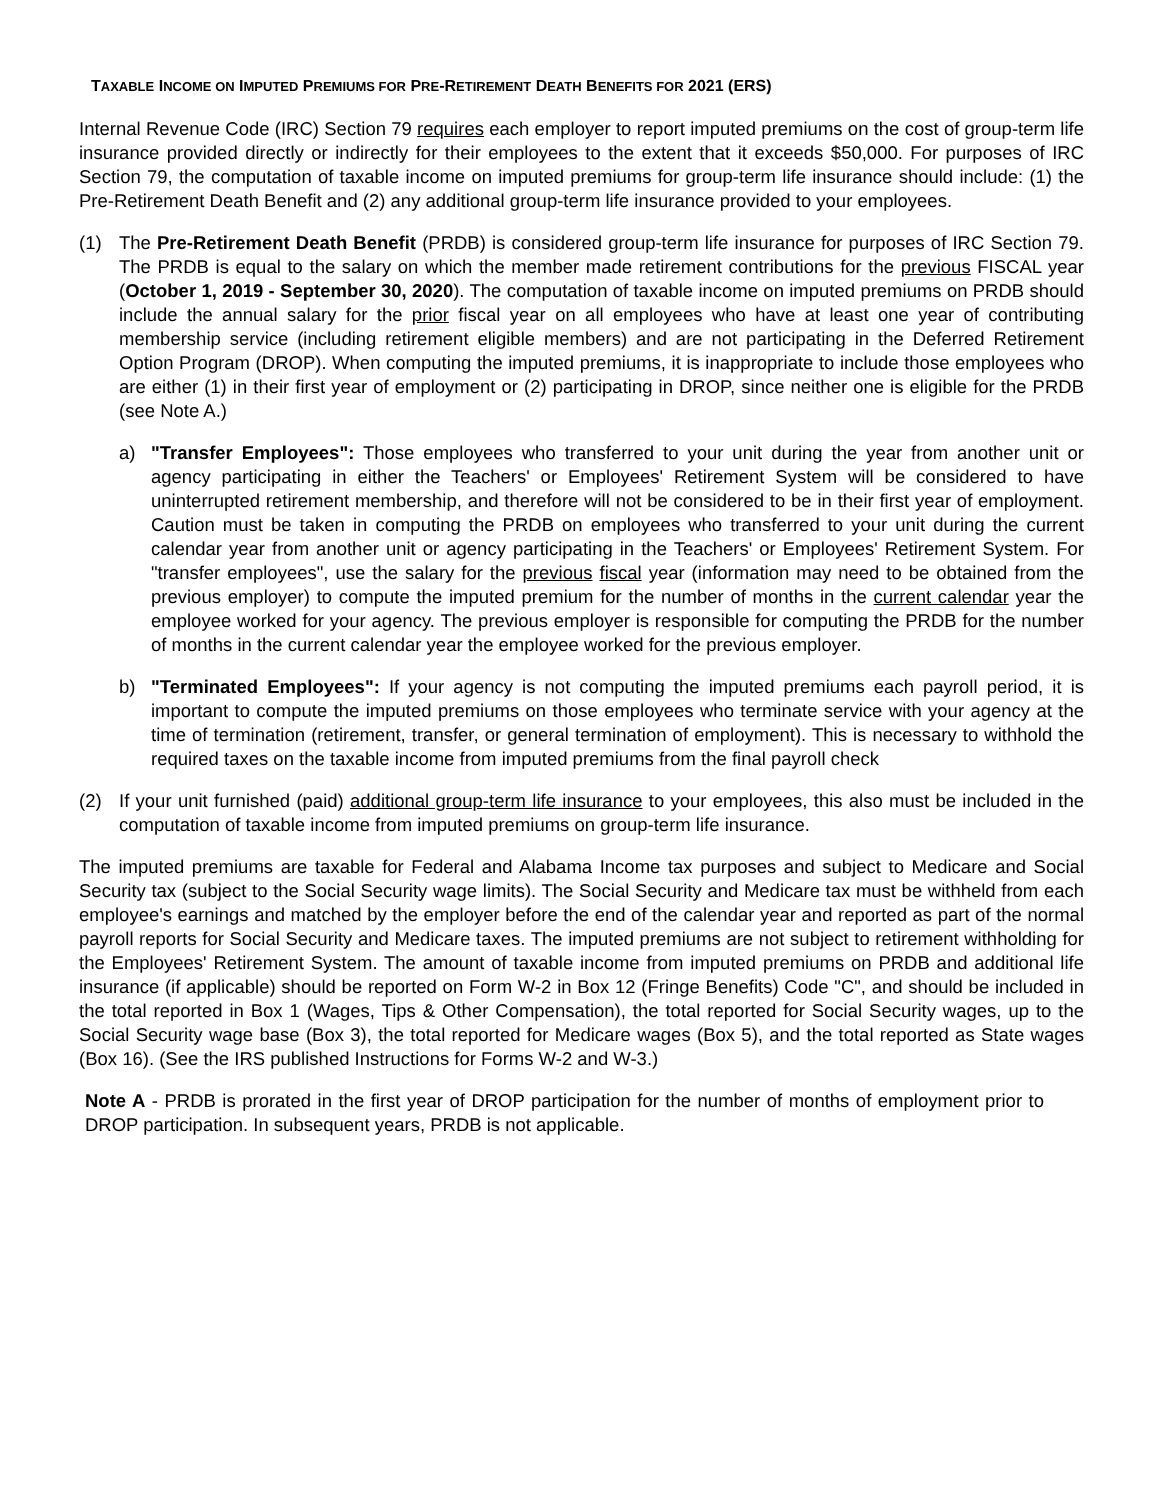TAXABLE INCOME ON IMPUTED PREMIUMS FOR PRE-RETIREMENT DEATH BENEFITS FOR 2021 (ERS)
Internal Revenue Code (IRC) Section 79 requires each employer to report imputed premiums on the cost of group-term life insurance provided directly or indirectly for their employees to the extent that it exceeds $50,000. For purposes of IRC Section 79, the computation of taxable income on imputed premiums for group-term life insurance should include: (1) the Pre-Retirement Death Benefit and (2) any additional group-term life insurance provided to your employees.
(1) The Pre-Retirement Death Benefit (PRDB) is considered group-term life insurance for purposes of IRC Section 79. The PRDB is equal to the salary on which the member made retirement contributions for the previous FISCAL year (October 1, 2019 - September 30, 2020). The computation of taxable income on imputed premiums on PRDB should include the annual salary for the prior fiscal year on all employees who have at least one year of contributing membership service (including retirement eligible members) and are not participating in the Deferred Retirement Option Program (DROP). When computing the imputed premiums, it is inappropriate to include those employees who are either (1) in their first year of employment or (2) participating in DROP, since neither one is eligible for the PRDB (see Note A.)
a) "Transfer Employees": Those employees who transferred to your unit during the year from another unit or agency participating in either the Teachers' or Employees' Retirement System will be considered to have uninterrupted retirement membership, and therefore will not be considered to be in their first year of employment. Caution must be taken in computing the PRDB on employees who transferred to your unit during the current calendar year from another unit or agency participating in the Teachers' or Employees' Retirement System. For "transfer employees", use the salary for the previous fiscal year (information may need to be obtained from the previous employer) to compute the imputed premium for the number of months in the current calendar year the employee worked for your agency. The previous employer is responsible for computing the PRDB for the number of months in the current calendar year the employee worked for the previous employer.
b) "Terminated Employees": If your agency is not computing the imputed premiums each payroll period, it is important to compute the imputed premiums on those employees who terminate service with your agency at the time of termination (retirement, transfer, or general termination of employment). This is necessary to withhold the required taxes on the taxable income from imputed premiums from the final payroll check
(2) If your unit furnished (paid) additional group-term life insurance to your employees, this also must be included in the computation of taxable income from imputed premiums on group-term life insurance.
The imputed premiums are taxable for Federal and Alabama Income tax purposes and subject to Medicare and Social Security tax (subject to the Social Security wage limits). The Social Security and Medicare tax must be withheld from each employee's earnings and matched by the employer before the end of the calendar year and reported as part of the normal payroll reports for Social Security and Medicare taxes. The imputed premiums are not subject to retirement withholding for the Employees' Retirement System. The amount of taxable income from imputed premiums on PRDB and additional life insurance (if applicable) should be reported on Form W-2 in Box 12 (Fringe Benefits) Code "C", and should be included in the total reported in Box 1 (Wages, Tips & Other Compensation), the total reported for Social Security wages, up to the Social Security wage base (Box 3), the total reported for Medicare wages (Box 5), and the total reported as State wages (Box 16). (See the IRS published Instructions for Forms W-2 and W-3.)
Note A - PRDB is prorated in the first year of DROP participation for the number of months of employment prior to DROP participation. In subsequent years, PRDB is not applicable.